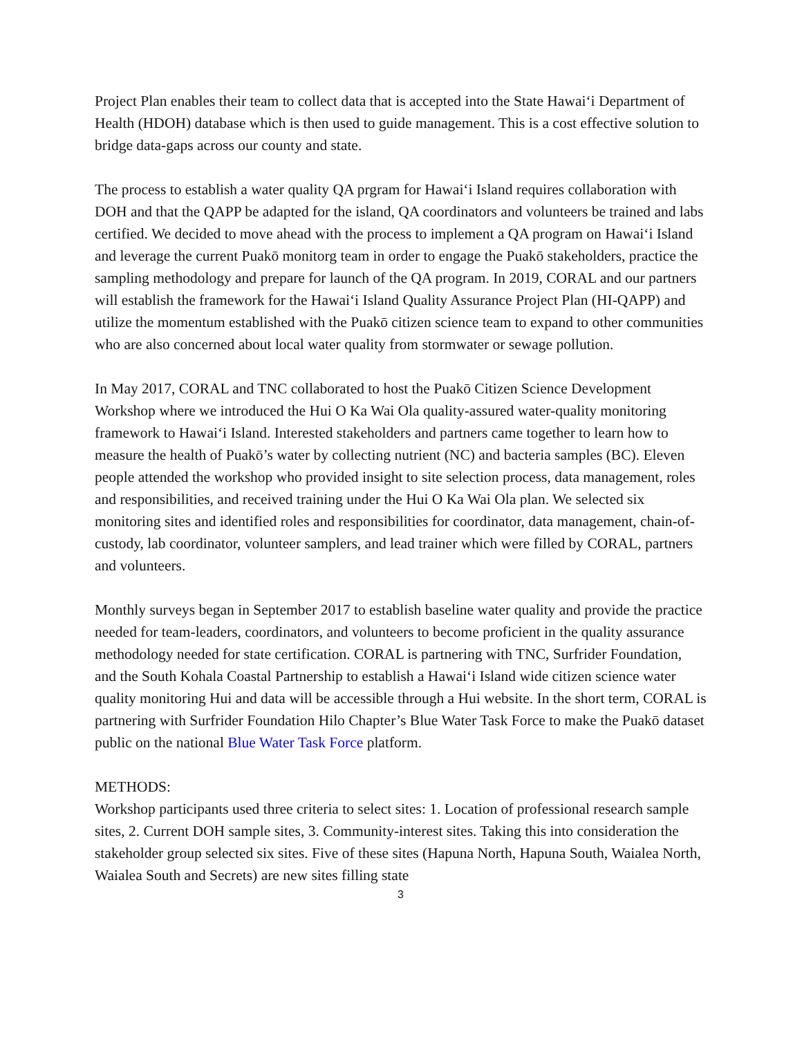Project Plan enables their team to collect data that is accepted into the State Hawai‘i Department of Health (HDOH) database which is then used to guide management. This is a cost effective solution to bridge data-gaps across our county and state.
The process to establish a water quality QA prgram for Hawai‘i Island requires collaboration with DOH and that the QAPP be adapted for the island, QA coordinators and volunteers be trained and labs certified. We decided to move ahead with the process to implement a QA program on Hawai‘i Island and leverage the current Puakō monitorg team in order to engage the Puakō stakeholders, practice the sampling methodology and prepare for launch of the QA program. In 2019, CORAL and our partners will establish the framework for the Hawai‘i Island Quality Assurance Project Plan (HI-QAPP) and utilize the momentum established with the Puakō citizen science team to expand to other communities who are also concerned about local water quality from stormwater or sewage pollution.
In May 2017, CORAL and TNC collaborated to host the Puakō Citizen Science Development Workshop where we introduced the Hui O Ka Wai Ola quality-assured water-quality monitoring framework to Hawai‘i Island. Interested stakeholders and partners came together to learn how to measure the health of Puakō’s water by collecting nutrient (NC) and bacteria samples (BC). Eleven people attended the workshop who provided insight to site selection process, data management, roles and responsibilities, and received training under the Hui O Ka Wai Ola plan. We selected six monitoring sites and identified roles and responsibilities for coordinator, data management, chain-of-custody, lab coordinator, volunteer samplers, and lead trainer which were filled by CORAL, partners and volunteers.
Monthly surveys began in September 2017 to establish baseline water quality and provide the practice needed for team-leaders, coordinators, and volunteers to become proficient in the quality assurance methodology needed for state certification. CORAL is partnering with TNC, Surfrider Foundation, and the South Kohala Coastal Partnership to establish a Hawai‘i Island wide citizen science water quality monitoring Hui and data will be accessible through a Hui website. In the short term, CORAL is partnering with Surfrider Foundation Hilo Chapter’s Blue Water Task Force to make the Puakō dataset public on the national Blue Water Task Force platform.
METHODS:
Workshop participants used three criteria to select sites: 1. Location of professional research sample sites, 2. Current DOH sample sites, 3. Community-interest sites. Taking this into consideration the stakeholder group selected six sites. Five of these sites (Hapuna North, Hapuna South, Waialea North, Waialea South and Secrets) are new sites filling state
3